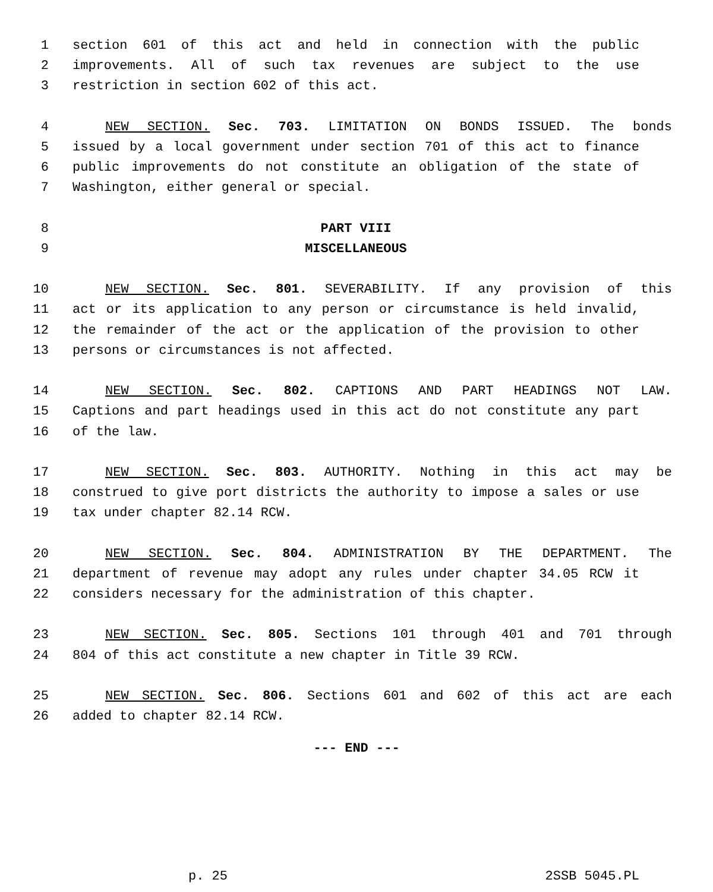1 section 601 of this act and held in connection with the public
2 improvements. All of such tax revenues are subject to the use
3 restriction in section 602 of this act.
4 NEW SECTION. Sec. 703. LIMITATION ON BONDS ISSUED. The bonds
5 issued by a local government under section 701 of this act to finance
6 public improvements do not constitute an obligation of the state of
7 Washington, either general or special.
8 PART VIII
9 MISCELLANEOUS
10 NEW SECTION. Sec. 801. SEVERABILITY. If any provision of this
11 act or its application to any person or circumstance is held invalid,
12 the remainder of the act or the application of the provision to other
13 persons or circumstances is not affected.
14 NEW SECTION. Sec. 802. CAPTIONS AND PART HEADINGS NOT LAW.
15 Captions and part headings used in this act do not constitute any part
16 of the law.
17 NEW SECTION. Sec. 803. AUTHORITY. Nothing in this act may be
18 construed to give port districts the authority to impose a sales or use
19 tax under chapter 82.14 RCW.
20 NEW SECTION. Sec. 804. ADMINISTRATION BY THE DEPARTMENT. The
21 department of revenue may adopt any rules under chapter 34.05 RCW it
22 considers necessary for the administration of this chapter.
23 NEW SECTION. Sec. 805. Sections 101 through 401 and 701 through
24 804 of this act constitute a new chapter in Title 39 RCW.
25 NEW SECTION. Sec. 806. Sections 601 and 602 of this act are each
26 added to chapter 82.14 RCW.
--- END ---
p. 25 2SSB 5045.PL